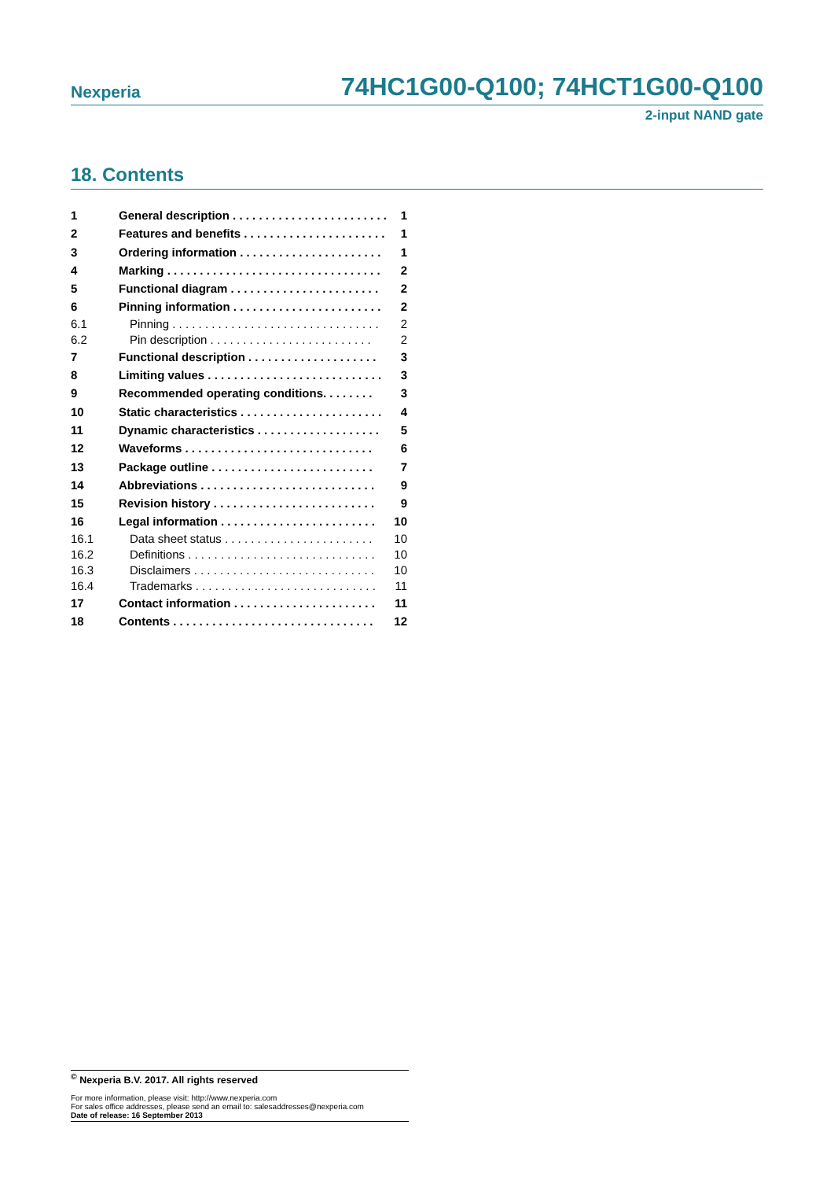Nexperia 74HC1G00-Q100; 74HCT1G00-Q100
2-input NAND gate
18. Contents
1 General description . . . . . . . . . . . . . . . . . . . . . . . . 1
2 Features and benefits . . . . . . . . . . . . . . . . . . . . . . 1
3 Ordering information . . . . . . . . . . . . . . . . . . . . . . 1
4 Marking . . . . . . . . . . . . . . . . . . . . . . . . . . . . . . . . . 2
5 Functional diagram . . . . . . . . . . . . . . . . . . . . . . . 2
6 Pinning information . . . . . . . . . . . . . . . . . . . . . . . 2
6.1 Pinning . . . . . . . . . . . . . . . . . . . . . . . . . . . . . . . . 2
6.2 Pin description . . . . . . . . . . . . . . . . . . . . . . . . . 2
7 Functional description . . . . . . . . . . . . . . . . . . . . 3
8 Limiting values . . . . . . . . . . . . . . . . . . . . . . . . . . . 3
9 Recommended operating conditions. . . . . . . . 3
10 Static characteristics . . . . . . . . . . . . . . . . . . . . . . 4
11 Dynamic characteristics . . . . . . . . . . . . . . . . . . . 5
12 Waveforms . . . . . . . . . . . . . . . . . . . . . . . . . . . . . 6
13 Package outline . . . . . . . . . . . . . . . . . . . . . . . . . 7
14 Abbreviations . . . . . . . . . . . . . . . . . . . . . . . . . . . 9
15 Revision history . . . . . . . . . . . . . . . . . . . . . . . . . 9
16 Legal information . . . . . . . . . . . . . . . . . . . . . . . . 10
16.1 Data sheet status . . . . . . . . . . . . . . . . . . . . . . . 10
16.2 Definitions . . . . . . . . . . . . . . . . . . . . . . . . . . . . . 10
16.3 Disclaimers . . . . . . . . . . . . . . . . . . . . . . . . . . . . 10
16.4 Trademarks . . . . . . . . . . . . . . . . . . . . . . . . . . . . 11
17 Contact information . . . . . . . . . . . . . . . . . . . . . . 11
18 Contents . . . . . . . . . . . . . . . . . . . . . . . . . . . . . . . 12
<sup>©</sup> Nexperia B.V. 2017. All rights reserved
For more information, please visit: http://www.nexperia.com
For sales office addresses, please send an email to: salesaddresses@nexperia.com
Date of release: 16 September 2013